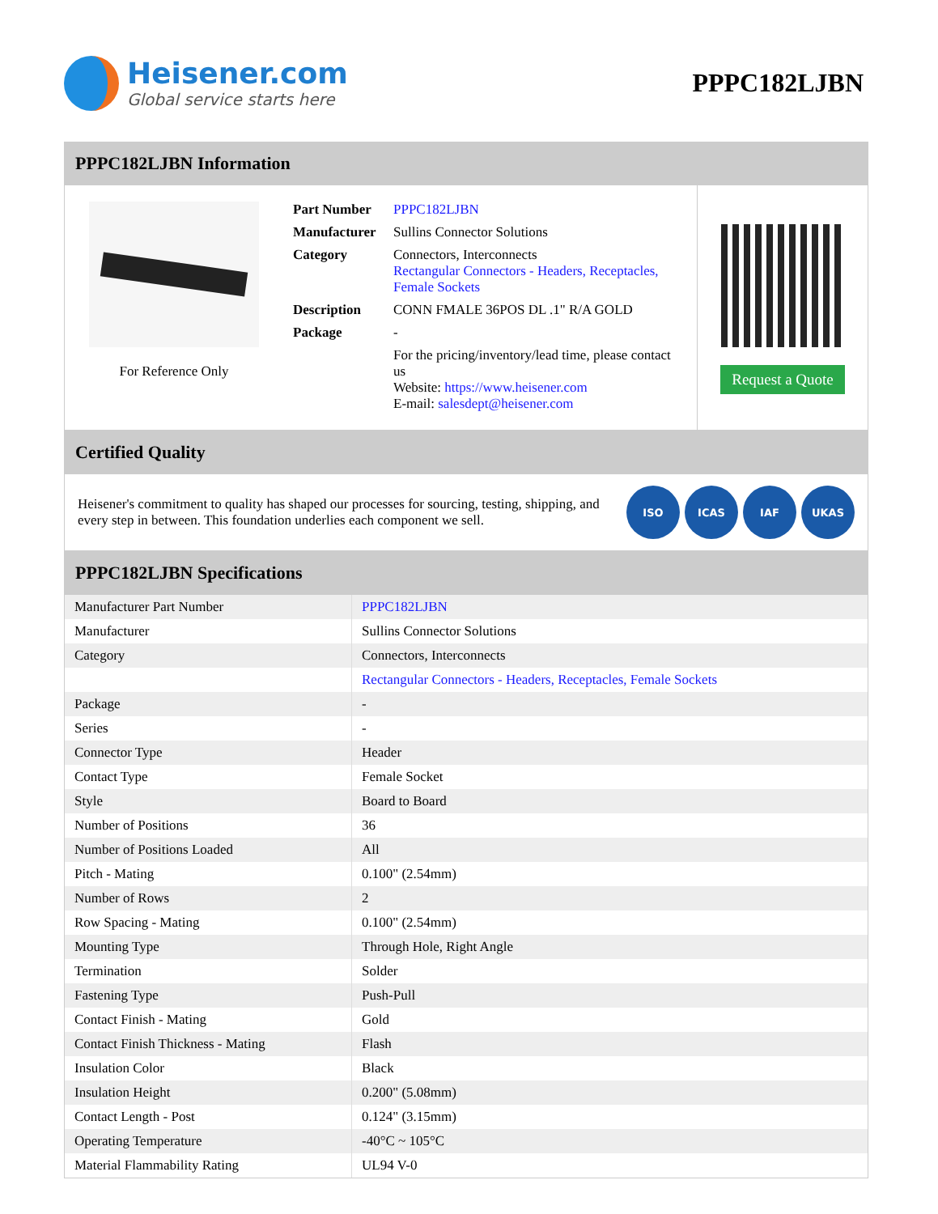Heisener.com
Global service starts here
PPPC182LJBN
PPPC182LJBN Information
For Reference Only
| Part Number | PPPC182LJBN |
| Manufacturer | Sullins Connector Solutions |
| Category | Connectors, Interconnects Rectangular Connectors - Headers, Receptacles, Female Sockets |
| Description | CONN FMALE 36POS DL .1" R/A GOLD |
| Package | - |
| | For the pricing/inventory/lead time, please contact us Website: https://www.heisener.com E-mail: salesdept@heisener.com |
Request a Quote
Certified Quality
Heisener's commitment to quality has shaped our processes for sourcing, testing, shipping, and every step in between. This foundation underlies each component we sell.
ISO ICAS IAF UKAS
PPPC182LJBN Specifications
| Manufacturer Part Number | PPPC182LJBN |
| Manufacturer | Sullins Connector Solutions |
| Category | Connectors, Interconnects |
| | Rectangular Connectors - Headers, Receptacles, Female Sockets |
| Package | - |
| Series | - |
| Connector Type | Header |
| Contact Type | Female Socket |
| Style | Board to Board |
| Number of Positions | 36 |
| Number of Positions Loaded | All |
| Pitch - Mating | 0.100" (2.54mm) |
| Number of Rows | 2 |
| Row Spacing - Mating | 0.100" (2.54mm) |
| Mounting Type | Through Hole, Right Angle |
| Termination | Solder |
| Fastening Type | Push-Pull |
| Contact Finish - Mating | Gold |
| Contact Finish Thickness - Mating | Flash |
| Insulation Color | Black |
| Insulation Height | 0.200" (5.08mm) |
| Contact Length - Post | 0.124" (3.15mm) |
| Operating Temperature | -40°C ~ 105°C |
| Material Flammability Rating | UL94 V-0 |